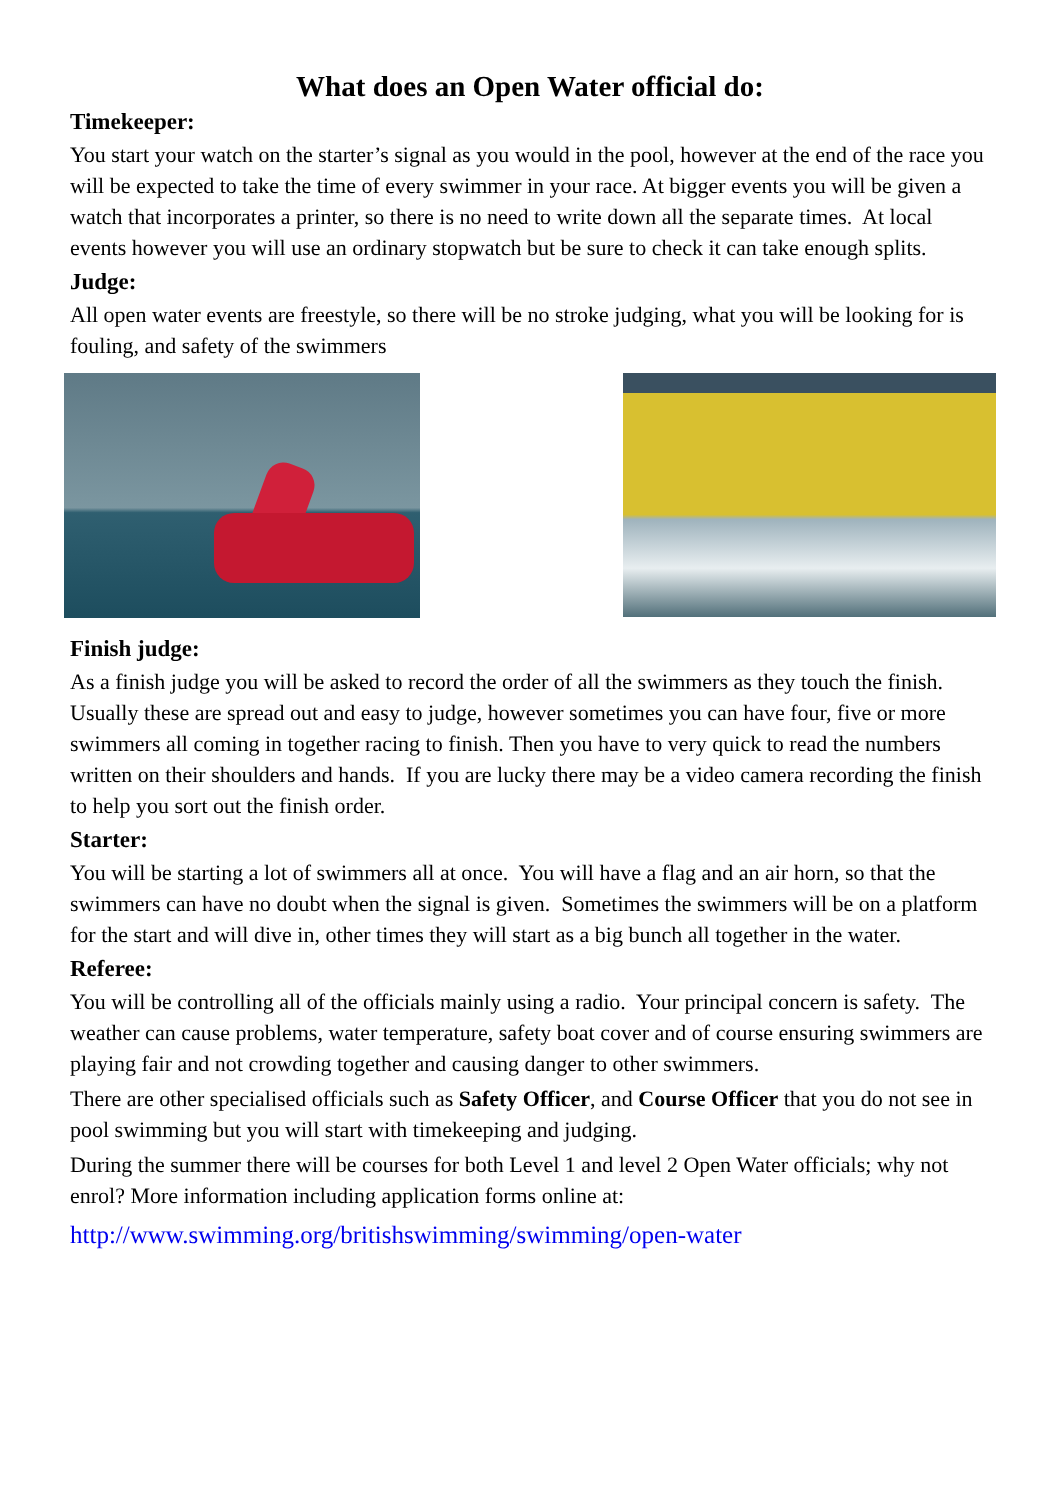What does an Open Water official do:
Timekeeper:
You start your watch on the starter’s signal as you would in the pool, however at the end of the race you will be expected to take the time of every swimmer in your race. At bigger events you will be given a watch that incorporates a printer, so there is no need to write down all the separate times. At local events however you will use an ordinary stopwatch but be sure to check it can take enough splits.
Judge:
All open water events are freestyle, so there will be no stroke judging, what you will be looking for is fouling, and safety of the swimmers
Finish judge:
As a finish judge you will be asked to record the order of all the swimmers as they touch the finish. Usually these are spread out and easy to judge, however sometimes you can have four, five or more swimmers all coming in together racing to finish. Then you have to very quick to read the numbers written on their shoulders and hands. If you are lucky there may be a video camera recording the finish to help you sort out the finish order.
Starter:
You will be starting a lot of swimmers all at once. You will have a flag and an air horn, so that the swimmers can have no doubt when the signal is given. Sometimes the swimmers will be on a platform for the start and will dive in, other times they will start as a big bunch all together in the water.
Referee:
You will be controlling all of the officials mainly using a radio. Your principal concern is safety. The weather can cause problems, water temperature, safety boat cover and of course ensuring swimmers are playing fair and not crowding together and causing danger to other swimmers.
There are other specialised officials such as Safety Officer, and Course Officer that you do not see in pool swimming but you will start with timekeeping and judging.
During the summer there will be courses for both Level 1 and level 2 Open Water officials; why not enrol? More information including application forms online at:
http://www.swimming.org/britishswimming/swimming/open-water